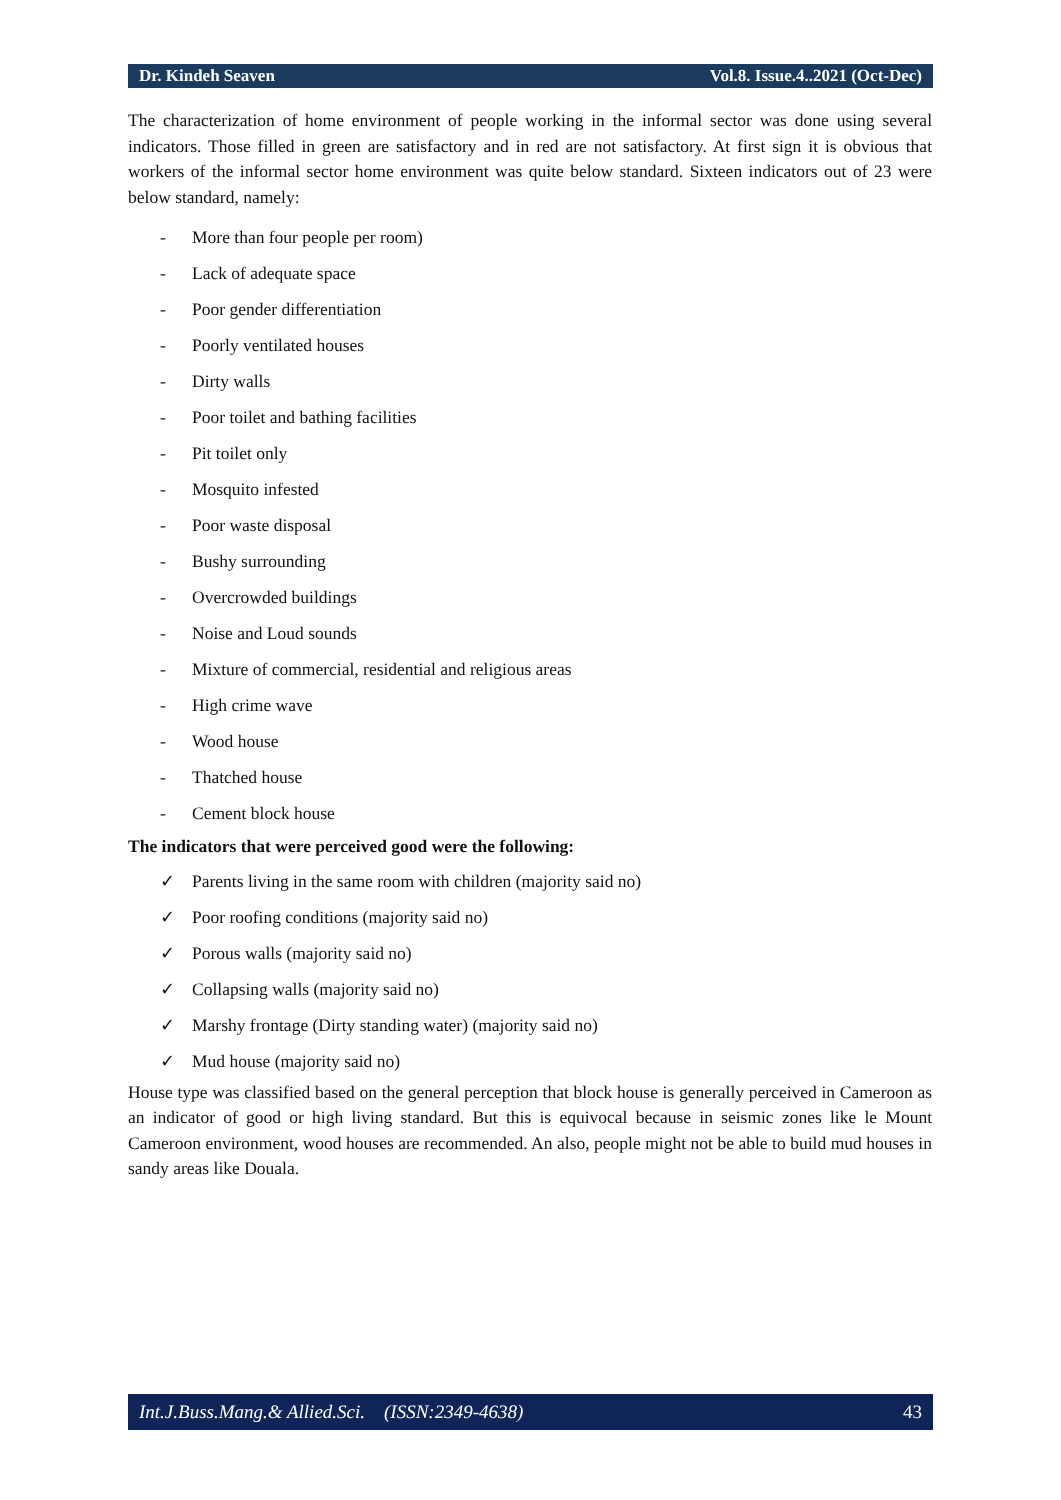Dr. Kindeh Seaven Vol.8. Issue.4..2021 (Oct-Dec)
The characterization of home environment of people working in the informal sector was done using several indicators. Those filled in green are satisfactory and in red are not satisfactory. At first sign it is obvious that workers of the informal sector home environment was quite below standard. Sixteen indicators out of 23 were below standard, namely:
- More than four people per room)
- Lack of adequate space
- Poor gender differentiation
- Poorly ventilated houses
- Dirty walls
- Poor toilet and bathing facilities
- Pit toilet only
- Mosquito infested
- Poor waste disposal
- Bushy surrounding
- Overcrowded buildings
- Noise and Loud sounds
- Mixture of commercial, residential and religious areas
- High crime wave
- Wood house
- Thatched house
- Cement block house
The indicators that were perceived good were the following:
✓ Parents living in the same room with children (majority said no)
✓ Poor roofing conditions (majority said no)
✓ Porous walls (majority said no)
✓ Collapsing walls (majority said no)
✓ Marshy frontage (Dirty standing water) (majority said no)
✓ Mud house (majority said no)
House type was classified based on the general perception that block house is generally perceived in Cameroon as an indicator of good or high living standard. But this is equivocal because in seismic zones like le Mount Cameroon environment, wood houses are recommended. An also, people might not be able to build mud houses in sandy areas like Douala.
Int.J.Buss.Mang.& Allied.Sci. (ISSN:2349-4638) 43